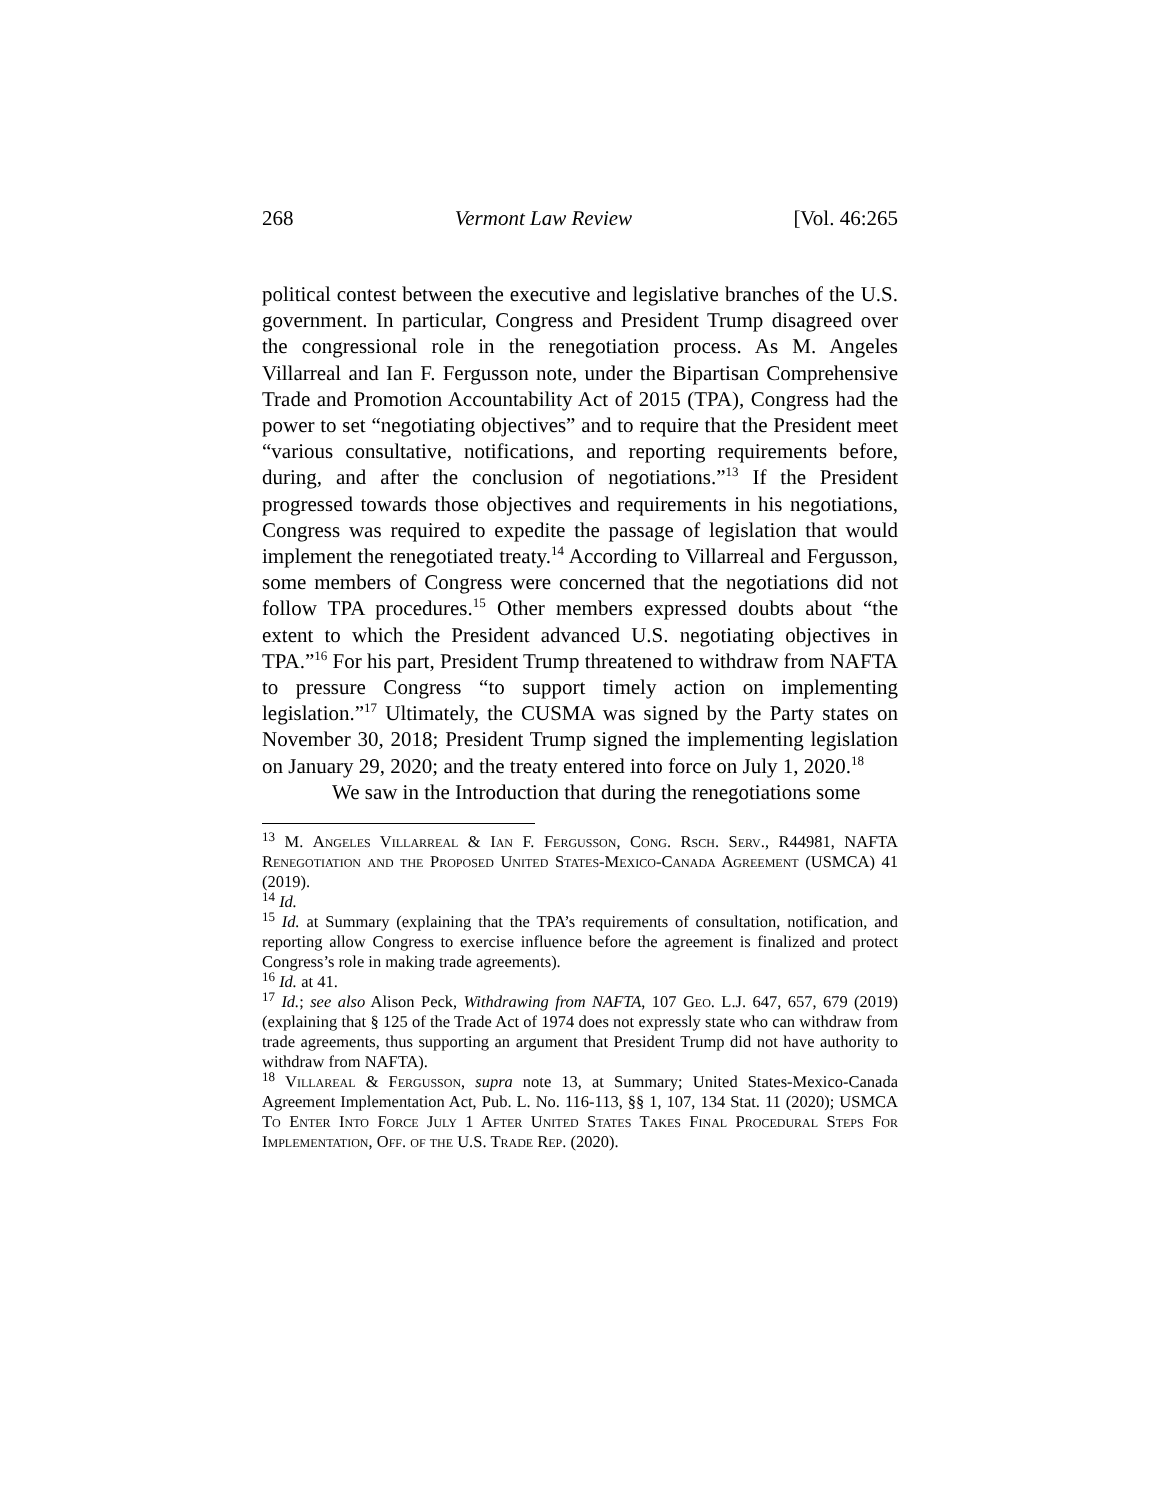268 Vermont Law Review [Vol. 46:265
political contest between the executive and legislative branches of the U.S. government. In particular, Congress and President Trump disagreed over the congressional role in the renegotiation process. As M. Angeles Villarreal and Ian F. Fergusson note, under the Bipartisan Comprehensive Trade and Promotion Accountability Act of 2015 (TPA), Congress had the power to set “negotiating objectives” and to require that the President meet “various consultative, notifications, and reporting requirements before, during, and after the conclusion of negotiations.”<sup>13</sup> If the President progressed towards those objectives and requirements in his negotiations, Congress was required to expedite the passage of legislation that would implement the renegotiated treaty.<sup>14</sup> According to Villarreal and Fergusson, some members of Congress were concerned that the negotiations did not follow TPA procedures.<sup>15</sup> Other members expressed doubts about “the extent to which the President advanced U.S. negotiating objectives in TPA.”<sup>16</sup> For his part, President Trump threatened to withdraw from NAFTA to pressure Congress “to support timely action on implementing legislation.”<sup>17</sup> Ultimately, the CUSMA was signed by the Party states on November 30, 2018; President Trump signed the implementing legislation on January 29, 2020; and the treaty entered into force on July 1, 2020.<sup>18</sup>
We saw in the Introduction that during the renegotiations some
<sup>13</sup> M. Angeles Villarreal & Ian F. Fergusson, Cong. Rsch. Serv., R44981, NAFTA Renegotiation and the Proposed United States-Mexico-Canada Agreement (USMCA) 41 (2019).
<sup>14</sup> Id.
<sup>15</sup> Id. at Summary (explaining that the TPA’s requirements of consultation, notification, and reporting allow Congress to exercise influence before the agreement is finalized and protect Congress’s role in making trade agreements).
<sup>16</sup> Id. at 41.
<sup>17</sup> Id.; see also Alison Peck, Withdrawing from NAFTA, 107 Geo. L.J. 647, 657, 679 (2019) (explaining that § 125 of the Trade Act of 1974 does not expressly state who can withdraw from trade agreements, thus supporting an argument that President Trump did not have authority to withdraw from NAFTA).
<sup>18</sup> Villareal & Fergusson, supra note 13, at Summary; United States-Mexico-Canada Agreement Implementation Act, Pub. L. No. 116-113, §§ 1, 107, 134 Stat. 11 (2020); USMCA To Enter Into Force July 1 After United States Takes Final Procedural Steps For Implementation, Off. of the U.S. Trade Rep. (2020).